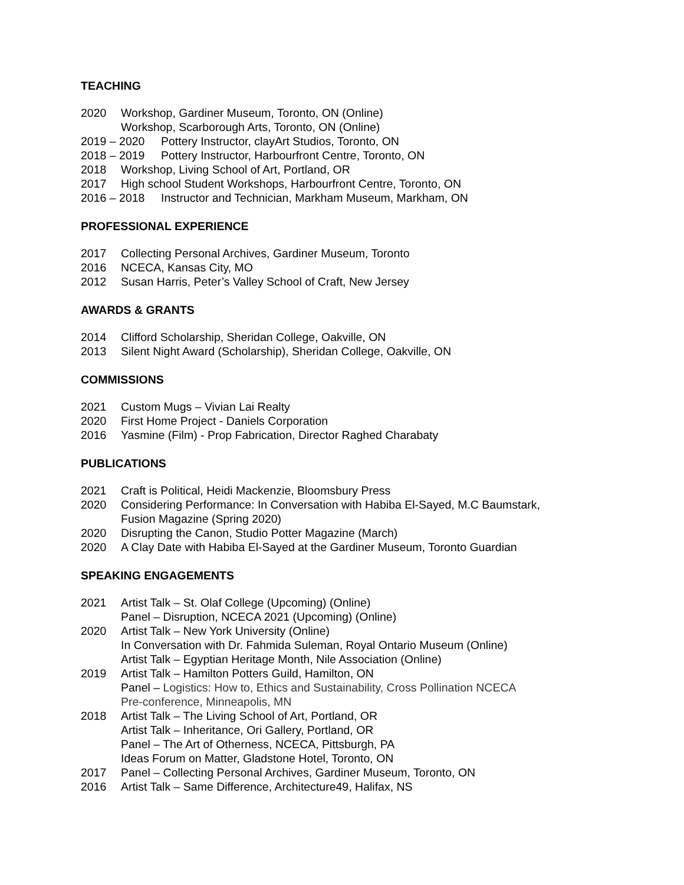TEACHING
2020 Workshop, Gardiner Museum, Toronto, ON (Online)
Workshop, Scarborough Arts, Toronto, ON (Online)
2019 – 2020 Pottery Instructor, clayArt Studios, Toronto, ON
2018 – 2019 Pottery Instructor, Harbourfront Centre, Toronto, ON
2018 Workshop, Living School of Art, Portland, OR
2017 High school Student Workshops, Harbourfront Centre, Toronto, ON
2016 – 2018 Instructor and Technician, Markham Museum, Markham, ON
PROFESSIONAL EXPERIENCE
2017 Collecting Personal Archives, Gardiner Museum, Toronto
2016 NCECA, Kansas City, MO
2012 Susan Harris, Peter’s Valley School of Craft, New Jersey
AWARDS & GRANTS
2014 Clifford Scholarship, Sheridan College, Oakville, ON
2013 Silent Night Award (Scholarship), Sheridan College, Oakville, ON
COMMISSIONS
2021 Custom Mugs – Vivian Lai Realty
2020 First Home Project - Daniels Corporation
2016 Yasmine (Film) - Prop Fabrication, Director Raghed Charabaty
PUBLICATIONS
2021 Craft is Political, Heidi Mackenzie, Bloomsbury Press
2020 Considering Performance: In Conversation with Habiba El-Sayed, M.C Baumstark,
Fusion Magazine (Spring 2020)
2020 Disrupting the Canon, Studio Potter Magazine (March)
2020 A Clay Date with Habiba El-Sayed at the Gardiner Museum, Toronto Guardian
SPEAKING ENGAGEMENTS
2021 Artist Talk – St. Olaf College (Upcoming) (Online)
Panel – Disruption, NCECA 2021 (Upcoming) (Online)
2020 Artist Talk – New York University (Online)
In Conversation with Dr. Fahmida Suleman, Royal Ontario Museum (Online)
Artist Talk – Egyptian Heritage Month, Nile Association (Online)
2019 Artist Talk – Hamilton Potters Guild, Hamilton, ON
Panel – Logistics: How to, Ethics and Sustainability, Cross Pollination NCECA
Pre-conference, Minneapolis, MN
2018 Artist Talk – The Living School of Art, Portland, OR
Artist Talk – Inheritance, Ori Gallery, Portland, OR
Panel – The Art of Otherness, NCECA, Pittsburgh, PA
Ideas Forum on Matter, Gladstone Hotel, Toronto, ON
2017 Panel – Collecting Personal Archives, Gardiner Museum, Toronto, ON
2016 Artist Talk – Same Difference, Architecture49, Halifax, NS